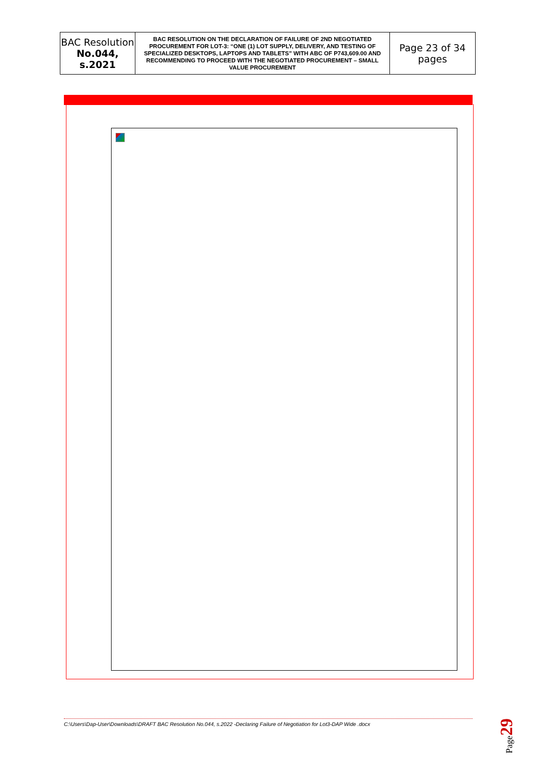| BAC Resolution No.044, s.2021 | BAC RESOLUTION ON THE DECLARATION OF FAILURE OF 2ND NEGOTIATED PROCUREMENT FOR LOT-3: “ONE (1) LOT SUPPLY, DELIVERY, AND TESTING OF SPECIALIZED DESKTOPS, LAPTOPS AND TABLETS” WITH ABC OF P743,609.00 AND RECOMMENDING TO PROCEED WITH THE NEGOTIATED PROCUREMENT – SMALL VALUE PROCUREMENT | Page 23 of 34 pages |
C:\Users\Dap-User\Downloads\DRAFT BAC Resolution No.044, s.2022 -Declaring Failure of Negotiation for Lot3-DAP Wide .docx
Page29